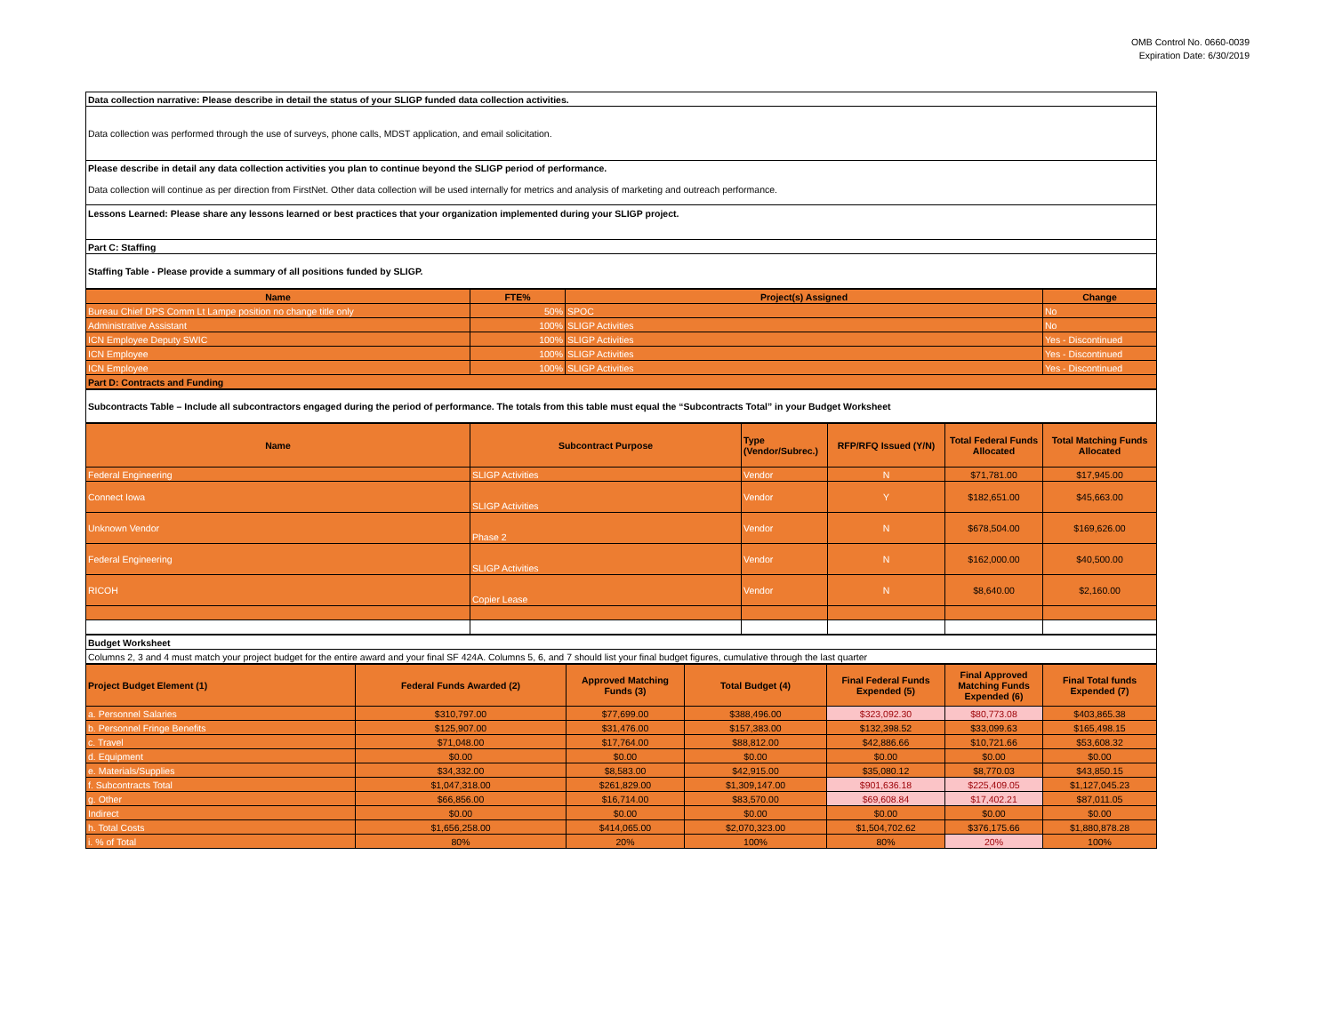OMB Control No. 0660-0039
Expiration Date: 6/30/2019
| Data collection narrative: Please describe in detail the status of your SLIGP funded data collection activities. |
| Data collection was performed through the use of surveys, phone calls, MDST application, and email solicitation. |
| Please describe in detail any data collection activities you plan to continue beyond the SLIGP period of performance. |
| Data collection will continue as per direction from FirstNet. Other data collection will be used internally for metrics and analysis of marketing and outreach performance. |
| Lessons Learned: Please share any lessons learned or best practices that your organization implemented during your SLIGP project. |
| Part C: Staffing |
| Staffing Table - Please provide a summary of all positions funded by SLIGP. |
| Name | FTE% | Project(s) Assigned | Change |
| --- | --- | --- | --- |
| Bureau Chief DPS Comm Lt Lampe position no change title only | 50% | SPOC | No |
| Administrative Assistant | 100% | SLIGP Activities | No |
| ICN Employee Deputy SWIC | 100% | SLIGP Activities | Yes - Discontinued |
| ICN Employee | 100% | SLIGP Activities | Yes - Discontinued |
| ICN Employee | 100% | SLIGP Activities | Yes - Discontinued |
| Part D: Contracts and Funding | | | |
| Subcontracts Table – Include all subcontractors engaged during the period of performance. The totals from this table must equal the “Subcontracts Total” in your Budget Worksheet |
| Name | Subcontract Purpose | Type (Vendor/Subrec.) | RFP/RFQ Issued (Y/N) | Total Federal Funds Allocated | Total Matching Funds Allocated |
| --- | --- | --- | --- | --- | --- |
| Federal Engineering | SLIGP Activities | Vendor | N | $71,781.00 | $17,945.00 |
| Connect Iowa | SLIGP Activities | Vendor | Y | $182,651.00 | $45,663.00 |
| Unknown Vendor | Phase 2 | Vendor | N | $678,504.00 | $169,626.00 |
| Federal Engineering | SLIGP Activities | Vendor | N | $162,000.00 | $40,500.00 |
| RICOH | Copier Lease | Vendor | N | $8,640.00 | $2,160.00 |
| Budget Worksheet |
| Columns 2, 3 and 4 must match your project budget for the entire award and your final SF 424A. Columns 5, 6, and 7 should list your final budget figures, cumulative through the last quarter |
| Project Budget Element (1) | Federal Funds Awarded (2) | Approved Matching Funds (3) | Total Budget (4) | Final Federal Funds Expended (5) | Final Approved Matching Funds Expended (6) | Final Total funds Expended (7) |
| --- | --- | --- | --- | --- | --- | --- |
| a. Personnel Salaries | $310,797.00 | $77,699.00 | $388,496.00 | $323,092.30 | $80,773.08 | $403,865.38 |
| b. Personnel Fringe Benefits | $125,907.00 | $31,476.00 | $157,383.00 | $132,398.52 | $33,099.63 | $165,498.15 |
| c. Travel | $71,048.00 | $17,764.00 | $88,812.00 | $42,886.66 | $10,721.66 | $53,608.32 |
| d. Equipment | $0.00 | $0.00 | $0.00 | $0.00 | $0.00 | $0.00 |
| e. Materials/Supplies | $34,332.00 | $8,583.00 | $42,915.00 | $35,080.12 | $8,770.03 | $43,850.15 |
| f. Subcontracts Total | $1,047,318.00 | $261,829.00 | $1,309,147.00 | $901,636.18 | $225,409.05 | $1,127,045.23 |
| g. Other | $66,856.00 | $16,714.00 | $83,570.00 | $69,608.84 | $17,402.21 | $87,011.05 |
| Indirect | $0.00 | $0.00 | $0.00 | $0.00 | $0.00 | $0.00 |
| h. Total Costs | $1,656,258.00 | $414,065.00 | $2,070,323.00 | $1,504,702.62 | $376,175.66 | $1,880,878.28 |
| i. % of Total | 80% | 20% | 100% | 80% | 20% | 100% |